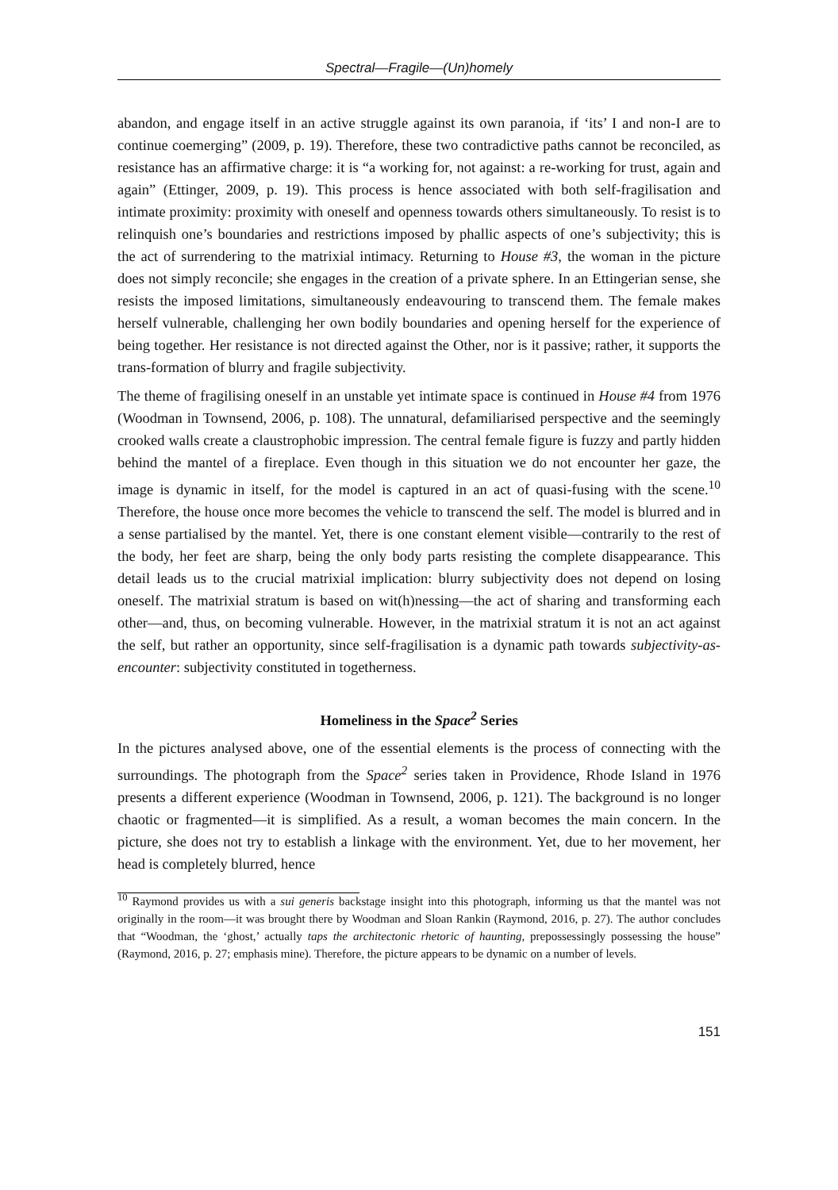Spectral—Fragile—(Un)homely
abandon, and engage itself in an active struggle against its own paranoia, if ‘its’ I and non-I are to continue coemerging” (2009, p. 19). Therefore, these two contradictive paths cannot be reconciled, as resistance has an affirmative charge: it is “a working for, not against: a re-working for trust, again and again” (Ettinger, 2009, p. 19). This process is hence associated with both self-fragilisation and intimate proximity: proximity with oneself and openness towards others simultaneously. To resist is to relinquish one’s boundaries and restrictions imposed by phallic aspects of one’s subjectivity; this is the act of surrendering to the matrixial intimacy. Returning to House #3, the woman in the picture does not simply reconcile; she engages in the creation of a private sphere. In an Ettingerian sense, she resists the imposed limitations, simultaneously endeavouring to transcend them. The female makes herself vulnerable, challenging her own bodily boundaries and opening herself for the experience of being together. Her resistance is not directed against the Other, nor is it passive; rather, it supports the trans-formation of blurry and fragile subjectivity.
The theme of fragilising oneself in an unstable yet intimate space is continued in House #4 from 1976 (Woodman in Townsend, 2006, p. 108). The unnatural, defamiliarised perspective and the seemingly crooked walls create a claustrophobic impression. The central female figure is fuzzy and partly hidden behind the mantel of a fireplace. Even though in this situation we do not encounter her gaze, the image is dynamic in itself, for the model is captured in an act of quasi-fusing with the scene.<sup>10</sup> Therefore, the house once more becomes the vehicle to transcend the self. The model is blurred and in a sense partialised by the mantel. Yet, there is one constant element visible—contrarily to the rest of the body, her feet are sharp, being the only body parts resisting the complete disappearance. This detail leads us to the crucial matrixial implication: blurry subjectivity does not depend on losing oneself. The matrixial stratum is based on wit(h)nessing—the act of sharing and transforming each other—and, thus, on becoming vulnerable. However, in the matrixial stratum it is not an act against the self, but rather an opportunity, since self-fragilisation is a dynamic path towards subjectivity-as-encounter: subjectivity constituted in togetherness.
Homeliness in the Space<sup>2</sup> Series
In the pictures analysed above, one of the essential elements is the process of connecting with the surroundings. The photograph from the Space<sup>2</sup> series taken in Providence, Rhode Island in 1976 presents a different experience (Woodman in Townsend, 2006, p. 121). The background is no longer chaotic or fragmented—it is simplified. As a result, a woman becomes the main concern. In the picture, she does not try to establish a linkage with the environment. Yet, due to her movement, her head is completely blurred, hence
<sup>10</sup> Raymond provides us with a sui generis backstage insight into this photograph, informing us that the mantel was not originally in the room—it was brought there by Woodman and Sloan Rankin (Raymond, 2016, p. 27). The author concludes that “Woodman, the ‘ghost,’ actually taps the architectonic rhetoric of haunting, prepossessingly possessing the house” (Raymond, 2016, p. 27; emphasis mine). Therefore, the picture appears to be dynamic on a number of levels.
151